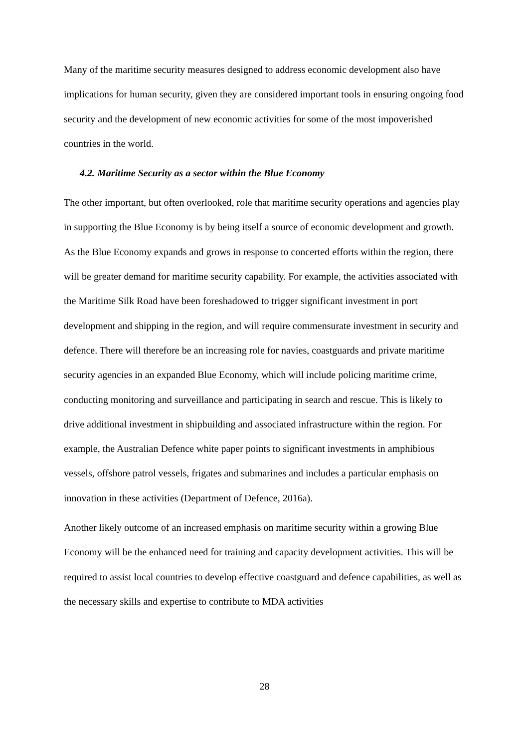Many of the maritime security measures designed to address economic development also have implications for human security, given they are considered important tools in ensuring ongoing food security and the development of new economic activities for some of the most impoverished countries in the world.
4.2. Maritime Security as a sector within the Blue Economy
The other important, but often overlooked, role that maritime security operations and agencies play in supporting the Blue Economy is by being itself a source of economic development and growth. As the Blue Economy expands and grows in response to concerted efforts within the region, there will be greater demand for maritime security capability. For example, the activities associated with the Maritime Silk Road have been foreshadowed to trigger significant investment in port development and shipping in the region, and will require commensurate investment in security and defence. There will therefore be an increasing role for navies, coastguards and private maritime security agencies in an expanded Blue Economy, which will include policing maritime crime, conducting monitoring and surveillance and participating in search and rescue. This is likely to drive additional investment in shipbuilding and associated infrastructure within the region. For example, the Australian Defence white paper points to significant investments in amphibious vessels, offshore patrol vessels, frigates and submarines and includes a particular emphasis on innovation in these activities (Department of Defence, 2016a).
Another likely outcome of an increased emphasis on maritime security within a growing Blue Economy will be the enhanced need for training and capacity development activities. This will be required to assist local countries to develop effective coastguard and defence capabilities, as well as the necessary skills and expertise to contribute to MDA activities
28